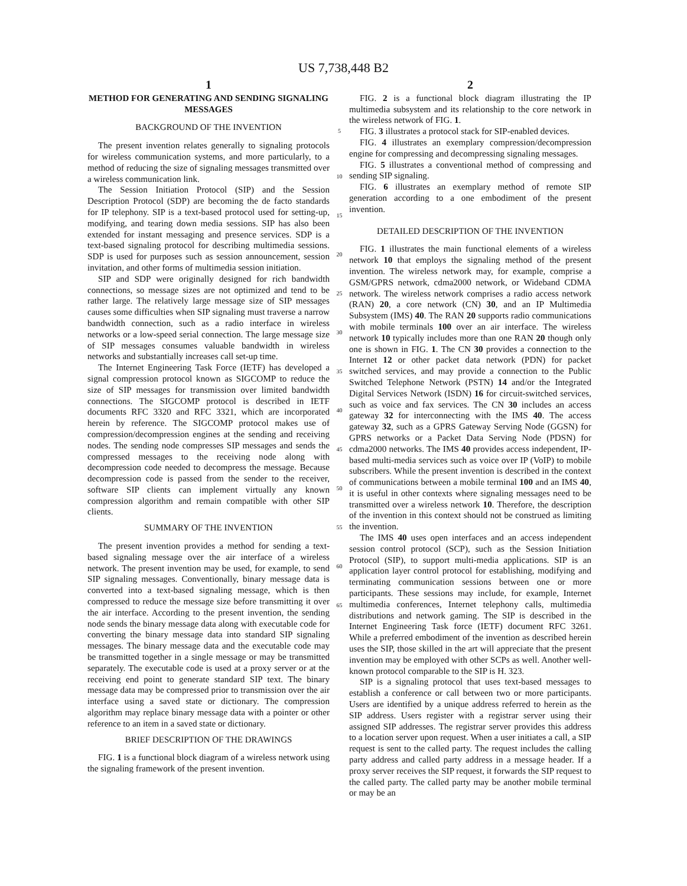US 7,738,448 B2
1
METHOD FOR GENERATING AND SENDING SIGNALING MESSAGES
BACKGROUND OF THE INVENTION
The present invention relates generally to signaling protocols for wireless communication systems, and more particularly, to a method of reducing the size of signaling messages transmitted over a wireless communication link.
The Session Initiation Protocol (SIP) and the Session Description Protocol (SDP) are becoming the de facto standards for IP telephony. SIP is a text-based protocol used for setting-up, modifying, and tearing down media sessions. SIP has also been extended for instant messaging and presence services. SDP is a text-based signaling protocol for describing multimedia sessions. SDP is used for purposes such as session announcement, session invitation, and other forms of multimedia session initiation.
SIP and SDP were originally designed for rich bandwidth connections, so message sizes are not optimized and tend to be rather large. The relatively large message size of SIP messages causes some difficulties when SIP signaling must traverse a narrow bandwidth connection, such as a radio interface in wireless networks or a low-speed serial connection. The large message size of SIP messages consumes valuable bandwidth in wireless networks and substantially increases call set-up time.
The Internet Engineering Task Force (IETF) has developed a signal compression protocol known as SIGCOMP to reduce the size of SIP messages for transmission over limited bandwidth connections. The SIGCOMP protocol is described in IETF documents RFC 3320 and RFC 3321, which are incorporated herein by reference. The SIGCOMP protocol makes use of compression/decompression engines at the sending and receiving nodes. The sending node compresses SIP messages and sends the compressed messages to the receiving node along with decompression code needed to decompress the message. Because decompression code is passed from the sender to the receiver, software SIP clients can implement virtually any known compression algorithm and remain compatible with other SIP clients.
SUMMARY OF THE INVENTION
The present invention provides a method for sending a text-based signaling message over the air interface of a wireless network. The present invention may be used, for example, to send SIP signaling messages. Conventionally, binary message data is converted into a text-based signaling message, which is then compressed to reduce the message size before transmitting it over the air interface. According to the present invention, the sending node sends the binary message data along with executable code for converting the binary message data into standard SIP signaling messages. The binary message data and the executable code may be transmitted together in a single message or may be transmitted separately. The executable code is used at a proxy server or at the receiving end point to generate standard SIP text. The binary message data may be compressed prior to transmission over the air interface using a saved state or dictionary. The compression algorithm may replace binary message data with a pointer or other reference to an item in a saved state or dictionary.
BRIEF DESCRIPTION OF THE DRAWINGS
FIG. 1 is a functional block diagram of a wireless network using the signaling framework of the present invention.
5
10
15
20
25
30
35
40
45
50
55
60
65
2
FIG. 2 is a functional block diagram illustrating the IP multimedia subsystem and its relationship to the core network in the wireless network of FIG. 1.
FIG. 3 illustrates a protocol stack for SIP-enabled devices.
FIG. 4 illustrates an exemplary compression/decompression engine for compressing and decompressing signaling messages.
FIG. 5 illustrates a conventional method of compressing and sending SIP signaling.
FIG. 6 illustrates an exemplary method of remote SIP generation according to a one embodiment of the present invention.
DETAILED DESCRIPTION OF THE INVENTION
FIG. 1 illustrates the main functional elements of a wireless network 10 that employs the signaling method of the present invention. The wireless network may, for example, comprise a GSM/GPRS network, cdma2000 network, or Wideband CDMA network. The wireless network comprises a radio access network (RAN) 20, a core network (CN) 30, and an IP Multimedia Subsystem (IMS) 40. The RAN 20 supports radio communications with mobile terminals 100 over an air interface. The wireless network 10 typically includes more than one RAN 20 though only one is shown in FIG. 1. The CN 30 provides a connection to the Internet 12 or other packet data network (PDN) for packet switched services, and may provide a connection to the Public Switched Telephone Network (PSTN) 14 and/or the Integrated Digital Services Network (ISDN) 16 for circuit-switched services, such as voice and fax services. The CN 30 includes an access gateway 32 for interconnecting with the IMS 40. The access gateway 32, such as a GPRS Gateway Serving Node (GGSN) for GPRS networks or a Packet Data Serving Node (PDSN) for cdma2000 networks. The IMS 40 provides access independent, IP-based multi-media services such as voice over IP (VoIP) to mobile subscribers. While the present invention is described in the context of communications between a mobile terminal 100 and an IMS 40, it is useful in other contexts where signaling messages need to be transmitted over a wireless network 10. Therefore, the description of the invention in this context should not be construed as limiting the invention.
The IMS 40 uses open interfaces and an access independent session control protocol (SCP), such as the Session Initiation Protocol (SIP), to support multi-media applications. SIP is an application layer control protocol for establishing, modifying and terminating communication sessions between one or more participants. These sessions may include, for example, Internet multimedia conferences, Internet telephony calls, multimedia distributions and network gaming. The SIP is described in the Internet Engineering Task force (IETF) document RFC 3261. While a preferred embodiment of the invention as described herein uses the SIP, those skilled in the art will appreciate that the present invention may be employed with other SCPs as well. Another well-known protocol comparable to the SIP is H. 323.
SIP is a signaling protocol that uses text-based messages to establish a conference or call between two or more participants. Users are identified by a unique address referred to herein as the SIP address. Users register with a registrar server using their assigned SIP addresses. The registrar server provides this address to a location server upon request. When a user initiates a call, a SIP request is sent to the called party. The request includes the calling party address and called party address in a message header. If a proxy server receives the SIP request, it forwards the SIP request to the called party. The called party may be another mobile terminal or may be an